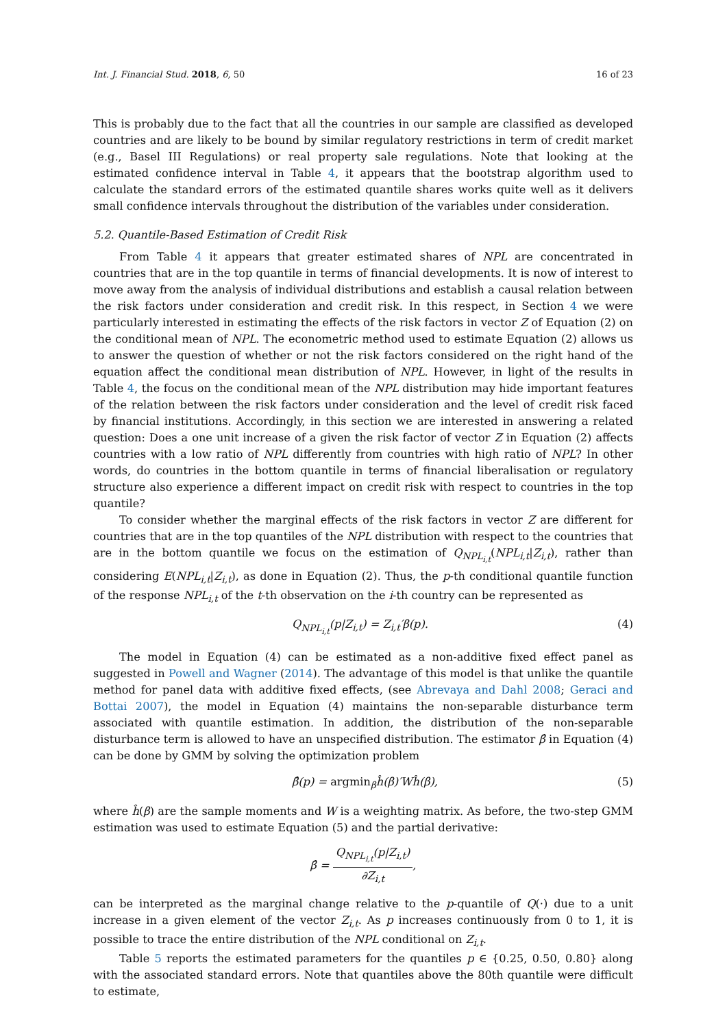Int. J. Financial Stud. 2018, 6, 50 16 of 23
This is probably due to the fact that all the countries in our sample are classified as developed countries and are likely to be bound by similar regulatory restrictions in term of credit market (e.g., Basel III Regulations) or real property sale regulations. Note that looking at the estimated confidence interval in Table 4, it appears that the bootstrap algorithm used to calculate the standard errors of the estimated quantile shares works quite well as it delivers small confidence intervals throughout the distribution of the variables under consideration.
5.2. Quantile-Based Estimation of Credit Risk
From Table 4 it appears that greater estimated shares of NPL are concentrated in countries that are in the top quantile in terms of financial developments. It is now of interest to move away from the analysis of individual distributions and establish a causal relation between the risk factors under consideration and credit risk. In this respect, in Section 4 we were particularly interested in estimating the effects of the risk factors in vector Z of Equation (2) on the conditional mean of NPL. The econometric method used to estimate Equation (2) allows us to answer the question of whether or not the risk factors considered on the right hand of the equation affect the conditional mean distribution of NPL. However, in light of the results in Table 4, the focus on the conditional mean of the NPL distribution may hide important features of the relation between the risk factors under consideration and the level of credit risk faced by financial institutions. Accordingly, in this section we are interested in answering a related question: Does a one unit increase of a given the risk factor of vector Z in Equation (2) affects countries with a low ratio of NPL differently from countries with high ratio of NPL? In other words, do countries in the bottom quantile in terms of financial liberalisation or regulatory structure also experience a different impact on credit risk with respect to countries in the top quantile?
To consider whether the marginal effects of the risk factors in vector Z are different for countries that are in the top quantiles of the NPL distribution with respect to the countries that are in the bottom quantile we focus on the estimation of Q<sub>NPL<sub>i,t</sub></sub>(NPL<sub>i,t</sub>|Z<sub>i,t</sub>), rather than considering E(NPL<sub>i,t</sub>|Z<sub>i,t</sub>), as done in Equation (2). Thus, the p-th conditional quantile function of the response NPL<sub>i,t</sub> of the t-th observation on the i-th country can be represented as
Q<sub>NPL<sub>i,t</sub></sub>(p|Z<sub>i,t</sub>) = Z<sub>i,t</sub>′β(p). (4)
The model in Equation (4) can be estimated as a non-additive fixed effect panel as suggested in Powell and Wagner (2014). The advantage of this model is that unlike the quantile method for panel data with additive fixed effects, (see Abrevaya and Dahl 2008; Geraci and Bottai 2007), the model in Equation (4) maintains the non-separable disturbance term associated with quantile estimation. In addition, the distribution of the non-separable disturbance term is allowed to have an unspecified distribution. The estimator β̂ in Equation (4) can be done by GMM by solving the optimization problem
β̂(p) = argmin<sub>β</sub>ĥ(β)′Wĥ(β), (5)
where ĥ(β) are the sample moments and W is a weighting matrix. As before, the two-step GMM estimation was used to estimate Equation (5) and the partial derivative:
β̂ = Q<sub>NPL<sub>i,t</sub></sub>(p|Z<sub>i,t</sub>) ∂Z<sub>i,t</sub>,
can be interpreted as the marginal change relative to the p-quantile of Q(·) due to a unit increase in a given element of the vector Z<sub>i,t</sub>. As p increases continuously from 0 to 1, it is possible to trace the entire distribution of the NPL conditional on Z<sub>i,t</sub>.
Table 5 reports the estimated parameters for the quantiles p ∈ {0.25, 0.50, 0.80} along with the associated standard errors. Note that quantiles above the 80th quantile were difficult to estimate,